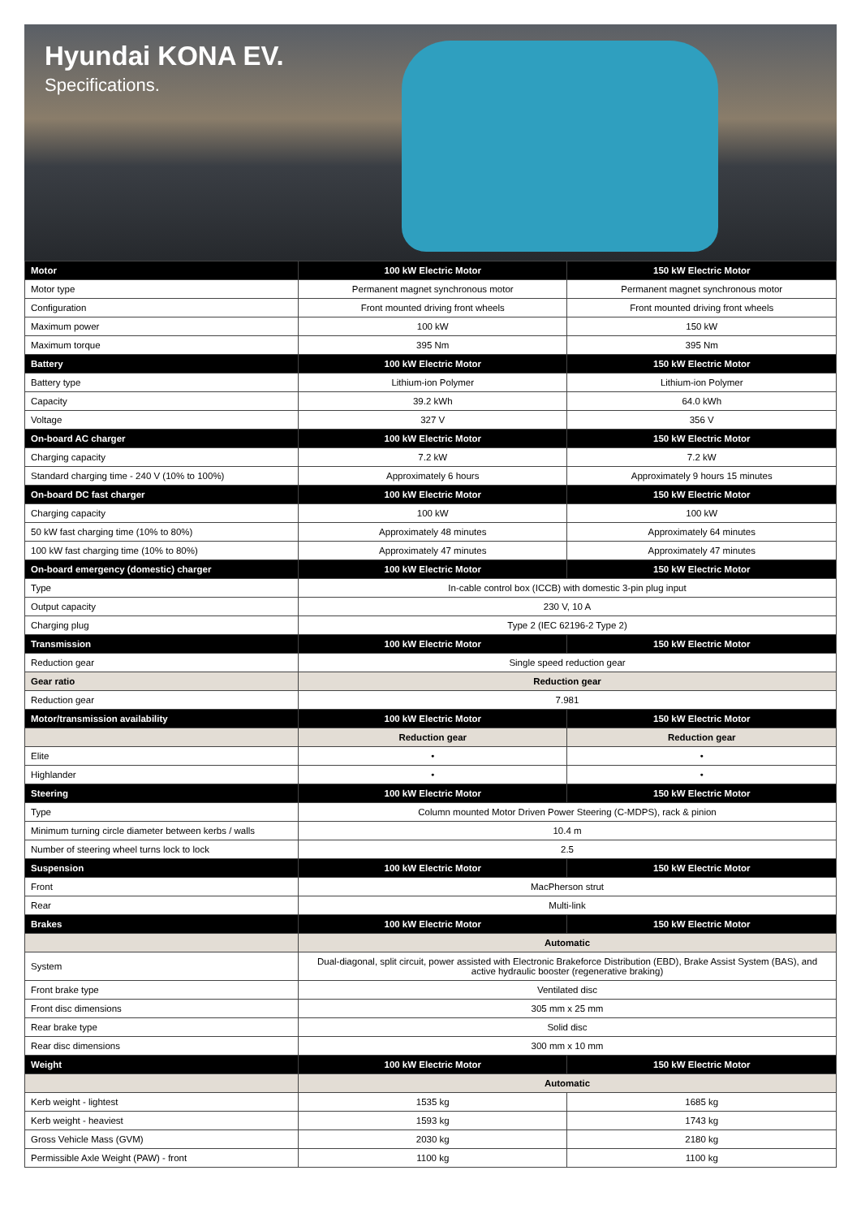Hyundai KONA EV.
Specifications.
| Motor | 100 kW Electric Motor | 150 kW Electric Motor |
| --- | --- | --- |
| Motor type | Permanent magnet synchronous motor | Permanent magnet synchronous motor |
| Configuration | Front mounted driving front wheels | Front mounted driving front wheels |
| Maximum power | 100 kW | 150 kW |
| Maximum torque | 395 Nm | 395 Nm |
| Battery | 100 kW Electric Motor | 150 kW Electric Motor |
| Battery type | Lithium-ion Polymer | Lithium-ion Polymer |
| Capacity | 39.2 kWh | 64.0 kWh |
| Voltage | 327 V | 356 V |
| On-board AC charger | 100 kW Electric Motor | 150 kW Electric Motor |
| Charging capacity | 7.2 kW | 7.2 kW |
| Standard charging time - 240 V (10% to 100%) | Approximately 6 hours | Approximately 9 hours 15 minutes |
| On-board DC fast charger | 100 kW Electric Motor | 150 kW Electric Motor |
| Charging capacity | 100 kW | 100 kW |
| 50 kW fast charging time (10% to 80%) | Approximately 48 minutes | Approximately 64 minutes |
| 100 kW fast charging time (10% to 80%) | Approximately 47 minutes | Approximately 47 minutes |
| On-board emergency (domestic) charger | 100 kW Electric Motor | 150 kW Electric Motor |
| Type | In-cable control box (ICCB) with domestic 3-pin plug input | |
| Output capacity | 230 V, 10 A | |
| Charging plug | Type 2 (IEC 62196-2 Type 2) | |
| Transmission | 100 kW Electric Motor | 150 kW Electric Motor |
| Reduction gear | Single speed reduction gear | |
| Gear ratio | Reduction gear | |
| Reduction gear | 7.981 | |
| Motor/transmission availability | 100 kW Electric Motor | 150 kW Electric Motor |
| | Reduction gear | Reduction gear |
| Elite | • | • |
| Highlander | • | • |
| Steering | 100 kW Electric Motor | 150 kW Electric Motor |
| Type | Column mounted Motor Driven Power Steering (C-MDPS), rack & pinion | |
| Minimum turning circle diameter between kerbs / walls | 10.4 m | |
| Number of steering wheel turns lock to lock | 2.5 | |
| Suspension | 100 kW Electric Motor | 150 kW Electric Motor |
| Front | MacPherson strut | |
| Rear | Multi-link | |
| Brakes | 100 kW Electric Motor | 150 kW Electric Motor |
| | Automatic | |
| System | Dual-diagonal, split circuit, power assisted with Electronic Brakeforce Distribution (EBD), Brake Assist System (BAS), and active hydraulic booster (regenerative braking) | |
| Front brake type | Ventilated disc | |
| Front disc dimensions | 305 mm x 25 mm | |
| Rear brake type | Solid disc | |
| Rear disc dimensions | 300 mm x 10 mm | |
| Weight | 100 kW Electric Motor | 150 kW Electric Motor |
| | Automatic | |
| Kerb weight - lightest | 1535 kg | 1685 kg |
| Kerb weight - heaviest | 1593 kg | 1743 kg |
| Gross Vehicle Mass (GVM) | 2030 kg | 2180 kg |
| Permissible Axle Weight (PAW) - front | 1100 kg | 1100 kg |